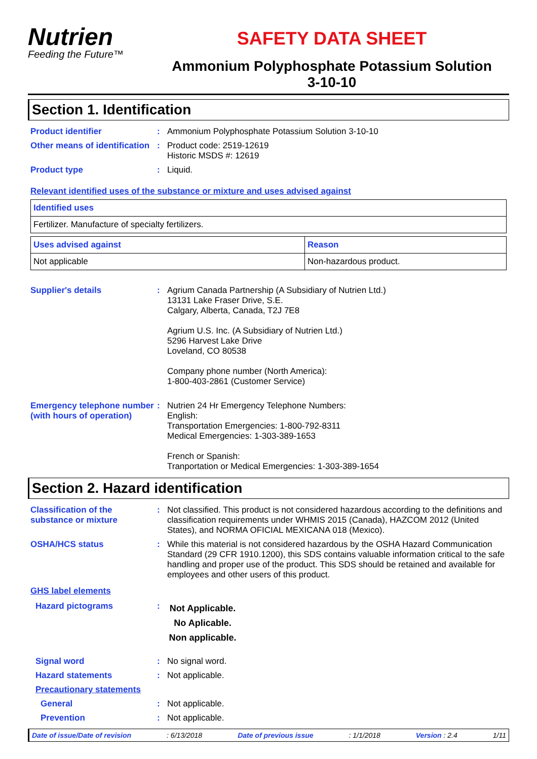Nutrien
Feeding the Future™
SAFETY DATA SHEET
Ammonium Polyphosphate Potassium Solution
3-10-10
Section 1. Identification
Product identifier : Ammonium Polyphosphate Potassium Solution 3-10-10
Other means of identification
: Product code: 2519-12619
Historic MSDS #: 12619
Product type : Liquid.
Relevant identified uses of the substance or mixture and uses advised against
| Identified uses |
| --- |
| Fertilizer. Manufacture of specialty fertilizers. |
| Uses advised against | Reason |
| --- | --- |
| Not applicable | Non-hazardous product. |
Supplier's details : Agrium Canada Partnership (A Subsidiary of Nutrien Ltd.)
13131 Lake Fraser Drive, S.E.
Calgary, Alberta, Canada, T2J 7E8
Agrium U.S. Inc. (A Subsidiary of Nutrien Ltd.)
5296 Harvest Lake Drive
Loveland, CO 80538
Company phone number (North America):
1-800-403-2861 (Customer Service)
Emergency telephone number (with hours of operation)
: Nutrien 24 Hr Emergency Telephone Numbers:
English:
Transportation Emergencies: 1-800-792-8311
Medical Emergencies: 1-303-389-1653
French or Spanish:
Tranportation or Medical Emergencies: 1-303-389-1654
Section 2. Hazard identification
Classification of the substance or mixture
: Not classified. This product is not considered hazardous according to the definitions and classification requirements under WHMIS 2015 (Canada), HAZCOM 2012 (United States), and NORMA OFICIAL MEXICANA 018 (Mexico).
OSHA/HCS status : While this material is not considered hazardous by the OSHA Hazard Communication Standard (29 CFR 1910.1200), this SDS contains valuable information critical to the safe handling and proper use of the product. This SDS should be retained and available for employees and other users of this product.
GHS label elements
Hazard pictograms :
Not Applicable.
No Aplicable.
Non applicable.
Signal word : No signal word.
Hazard statements : Not applicable.
Precautionary statements
General : Not applicable.
Prevention : Not applicable.
Date of issue/Date of revision: 6/13/2018 Date of previous issue: 1/1/2018 Version : 2.4 1/11